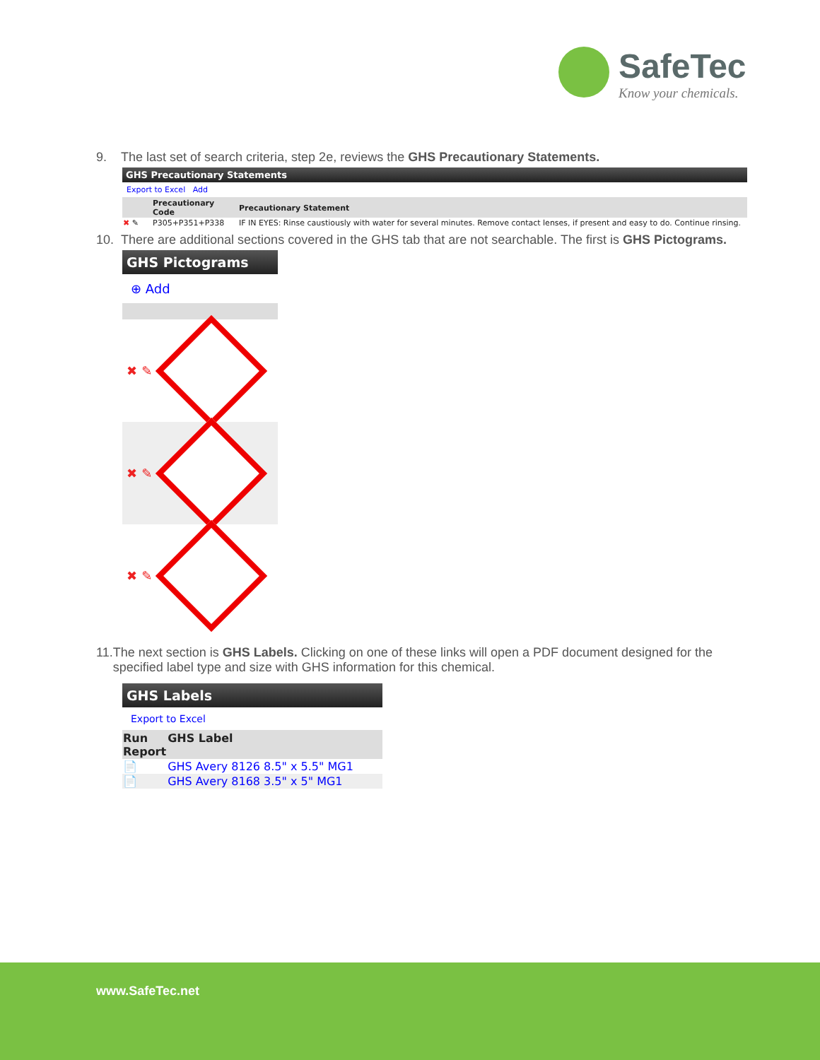SafeTec
Know your chemicals.
9. The last set of search criteria, step 2e, reviews the GHS Precautionary Statements.
GHS Precautionary Statements
Export to Excel Add
| | Precautionary Code | Precautionary Statement |
| --- | --- | --- |
| ✖ ✎ | P305+P351+P338 | IF IN EYES: Rinse caustiously with water for several minutes. Remove contact lenses, if present and easy to do. Continue rinsing. |
10. There are additional sections covered in the GHS tab that are not searchable. The first is GHS Pictograms.
GHS Pictograms
⊕ Add
✖ ✎
✖ ✎
✖ ✎
11. The next section is GHS Labels. Clicking on one of these links will open a PDF document designed for the specified label type and size with GHS information for this chemical.
GHS Labels
Export to Excel
| Run Report | GHS Label |
| --- | --- |
| 📄 | GHS Avery 8126 8.5" x 5.5" MG1 |
| 📄 | GHS Avery 8168 3.5" x 5" MG1 |
www.SafeTec.net